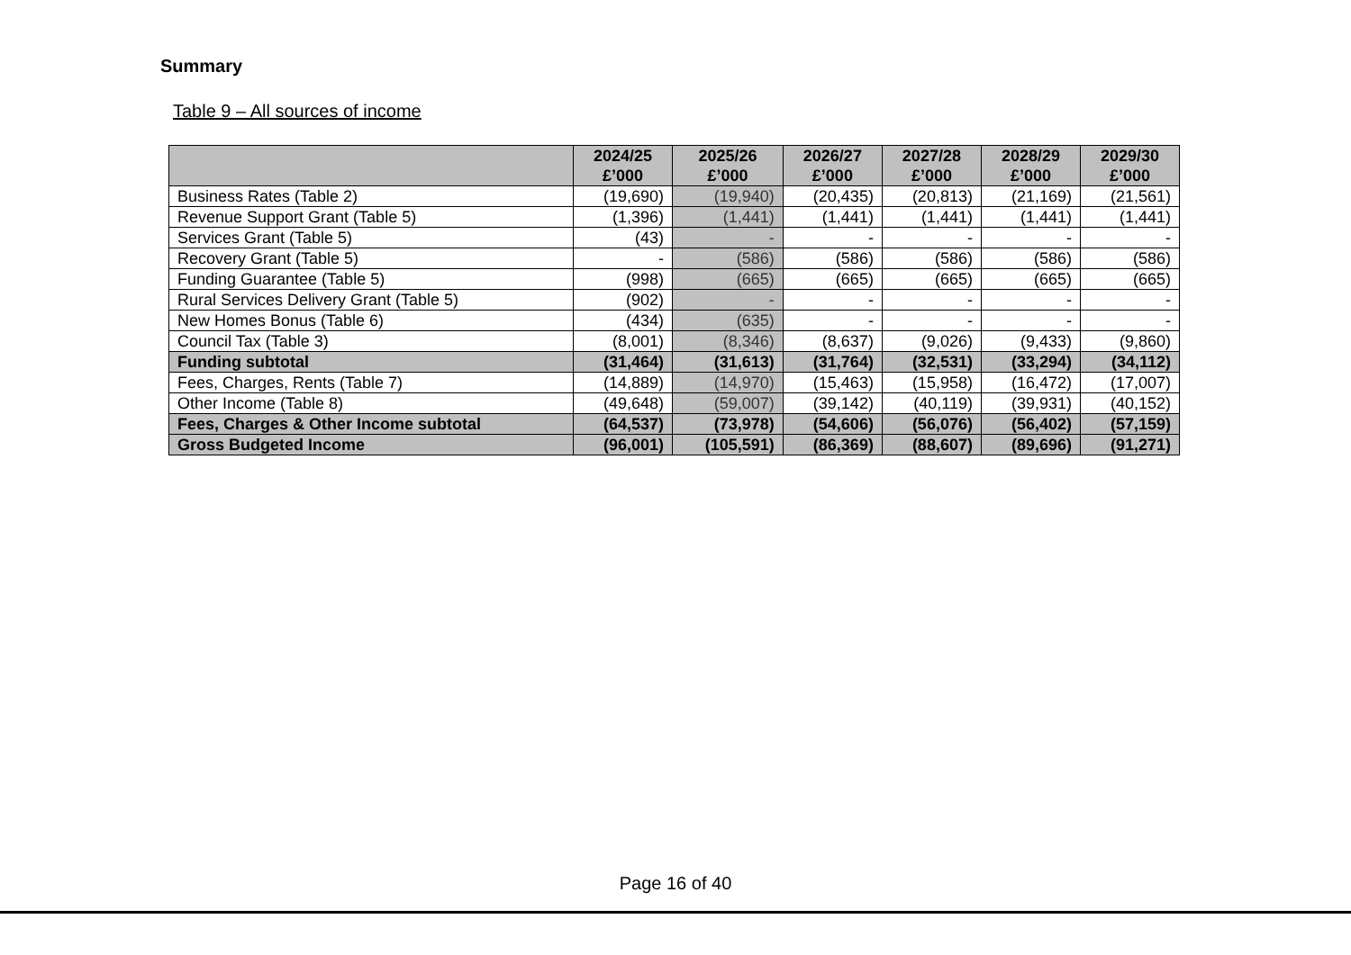Summary
Table 9 – All sources of income
| | 2024/25 £’000 | 2025/26 £’000 | 2026/27 £’000 | 2027/28 £’000 | 2028/29 £’000 | 2029/30 £’000 |
| --- | --- | --- | --- | --- | --- | --- |
| Business Rates (Table 2) | (19,690) | (19,940) | (20,435) | (20,813) | (21,169) | (21,561) |
| Revenue Support Grant (Table 5) | (1,396) | (1,441) | (1,441) | (1,441) | (1,441) | (1,441) |
| Services Grant (Table 5) | (43) | - | - | - | - | - |
| Recovery Grant (Table 5) | - | (586) | (586) | (586) | (586) | (586) |
| Funding Guarantee (Table 5) | (998) | (665) | (665) | (665) | (665) | (665) |
| Rural Services Delivery Grant (Table 5) | (902) | - | - | - | - | - |
| New Homes Bonus (Table 6) | (434) | (635) | - | - | - | - |
| Council Tax (Table 3) | (8,001) | (8,346) | (8,637) | (9,026) | (9,433) | (9,860) |
| Funding subtotal | (31,464) | (31,613) | (31,764) | (32,531) | (33,294) | (34,112) |
| Fees, Charges, Rents (Table 7) | (14,889) | (14,970) | (15,463) | (15,958) | (16,472) | (17,007) |
| Other Income (Table 8) | (49,648) | (59,007) | (39,142) | (40,119) | (39,931) | (40,152) |
| Fees, Charges & Other Income subtotal | (64,537) | (73,978) | (54,606) | (56,076) | (56,402) | (57,159) |
| Gross Budgeted Income | (96,001) | (105,591) | (86,369) | (88,607) | (89,696) | (91,271) |
Page 16 of 40